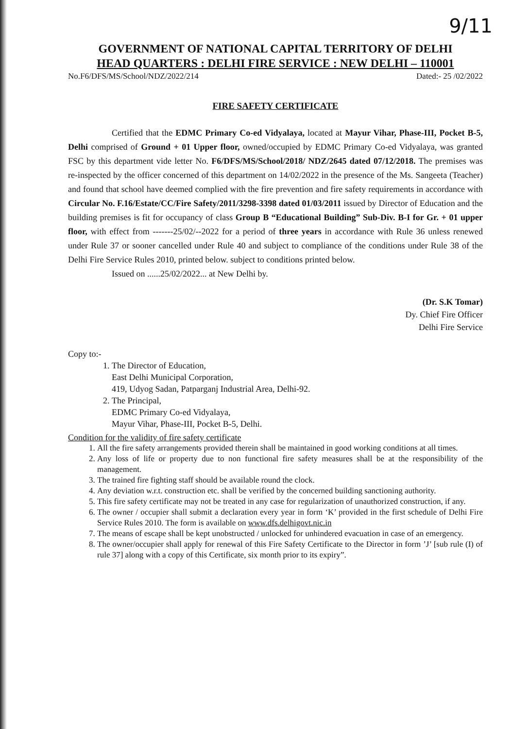9/11
GOVERNMENT OF NATIONAL CAPITAL TERRITORY OF DELHI
HEAD QUARTERS : DELHI FIRE SERVICE : NEW DELHI – 110001
No.F6/DFS/MS/School/NDZ/2022/214 Dated:- 25 /02/2022
FIRE SAFETY CERTIFICATE
Certified that the EDMC Primary Co-ed Vidyalaya, located at Mayur Vihar, Phase-III, Pocket B-5, Delhi comprised of Ground + 01 Upper floor, owned/occupied by EDMC Primary Co-ed Vidyalaya, was granted FSC by this department vide letter No. F6/DFS/MS/School/2018/ NDZ/2645 dated 07/12/2018. The premises was re-inspected by the officer concerned of this department on 14/02/2022 in the presence of the Ms. Sangeeta (Teacher) and found that school have deemed complied with the fire prevention and fire safety requirements in accordance with Circular No. F.16/Estate/CC/Fire Safety/2011/3298-3398 dated 01/03/2011 issued by Director of Education and the building premises is fit for occupancy of class Group B “Educational Building” Sub-Div. B-I for Gr. + 01 upper floor, with effect from -------25/02/--2022 for a period of three years in accordance with Rule 36 unless renewed under Rule 37 or sooner cancelled under Rule 40 and subject to compliance of the conditions under Rule 38 of the Delhi Fire Service Rules 2010, printed below. subject to conditions printed below.
Issued on ......25/02/2022... at New Delhi by.
(Dr. S.K Tomar)
Dy. Chief Fire Officer
Delhi Fire Service
Copy to:-
1. The Director of Education,
East Delhi Municipal Corporation,
419, Udyog Sadan, Patparganj Industrial Area, Delhi-92.
2. The Principal,
EDMC Primary Co-ed Vidyalaya,
Mayur Vihar, Phase-III, Pocket B-5, Delhi.
Condition for the validity of fire safety certificate
1. All the fire safety arrangements provided therein shall be maintained in good working conditions at all times.
2. Any loss of life or property due to non functional fire safety measures shall be at the responsibility of the management.
3. The trained fire fighting staff should be available round the clock.
4. Any deviation w.r.t. construction etc. shall be verified by the concerned building sanctioning authority.
5. This fire safety certificate may not be treated in any case for regularization of unauthorized construction, if any.
6. The owner / occupier shall submit a declaration every year in form ‘K’ provided in the first schedule of Delhi Fire Service Rules 2010. The form is available on www.dfs.delhigovt.nic.in
7. The means of escape shall be kept unobstructed / unlocked for unhindered evacuation in case of an emergency.
8. The owner/occupier shall apply for renewal of this Fire Safety Certificate to the Director in form ’J’ [sub rule (I) of rule 37] along with a copy of this Certificate, six month prior to its expiry”.